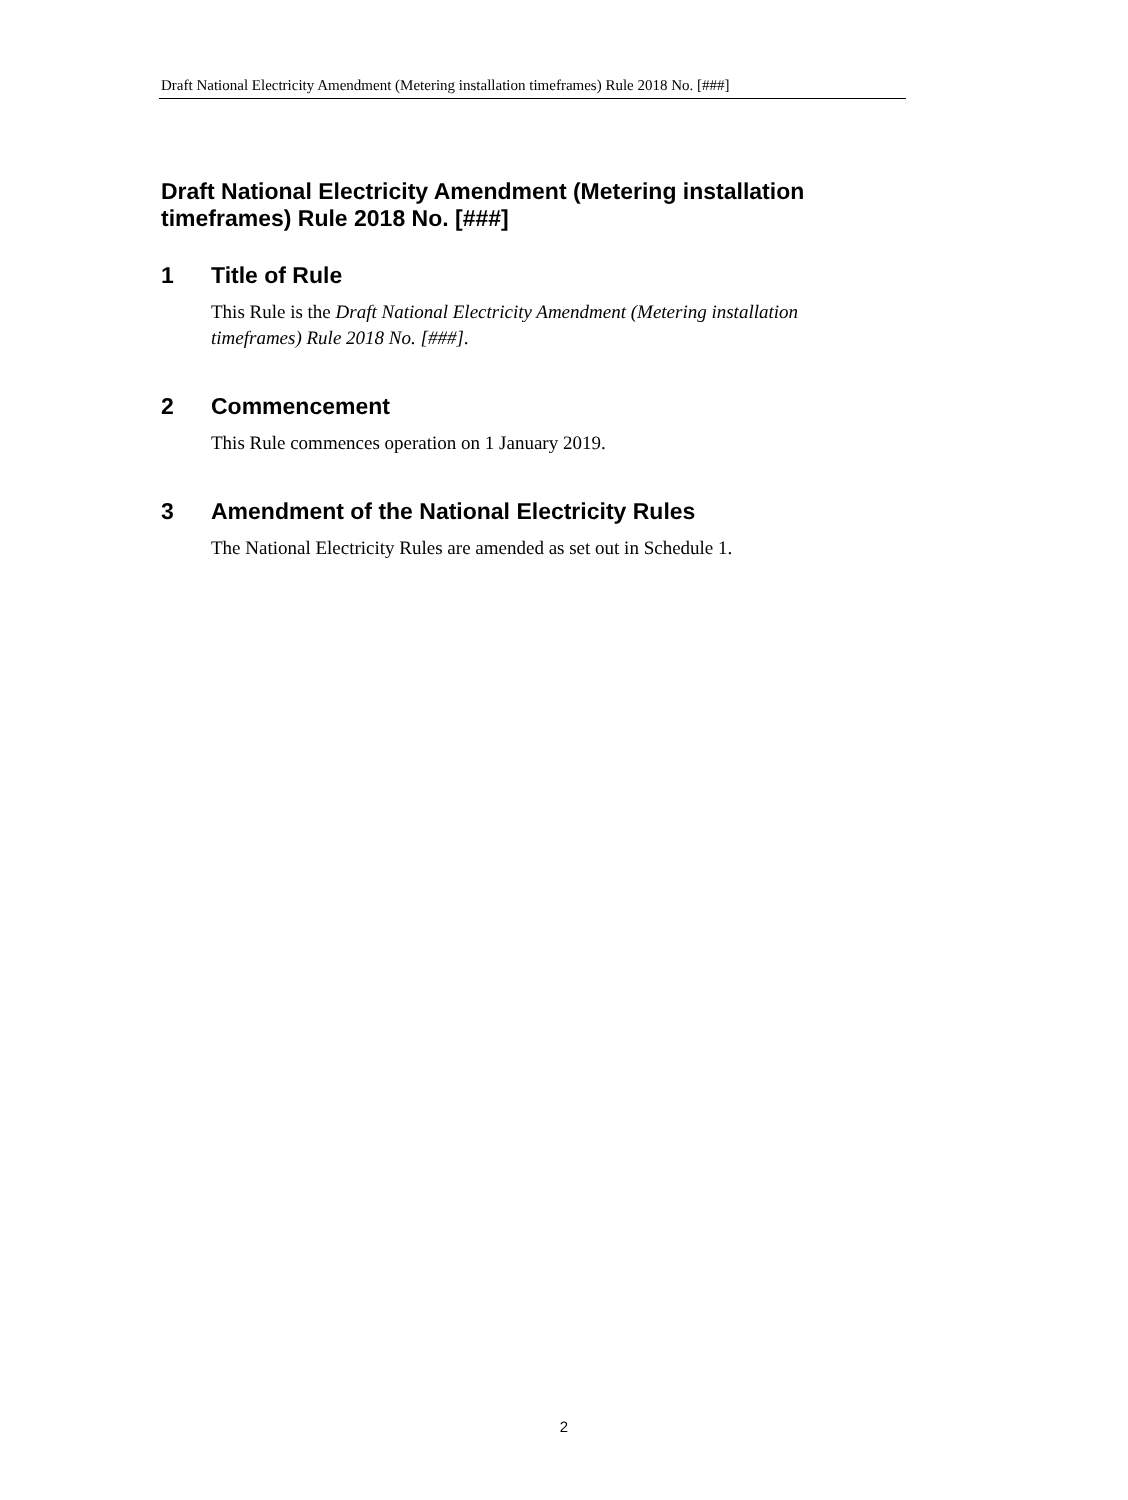Draft National Electricity Amendment (Metering installation timeframes) Rule 2018 No. [###]
Draft National Electricity Amendment (Metering installation timeframes) Rule 2018 No. [###]
1 Title of Rule
This Rule is the Draft National Electricity Amendment (Metering installation timeframes) Rule 2018 No. [###].
2 Commencement
This Rule commences operation on 1 January 2019.
3 Amendment of the National Electricity Rules
The National Electricity Rules are amended as set out in Schedule 1.
2